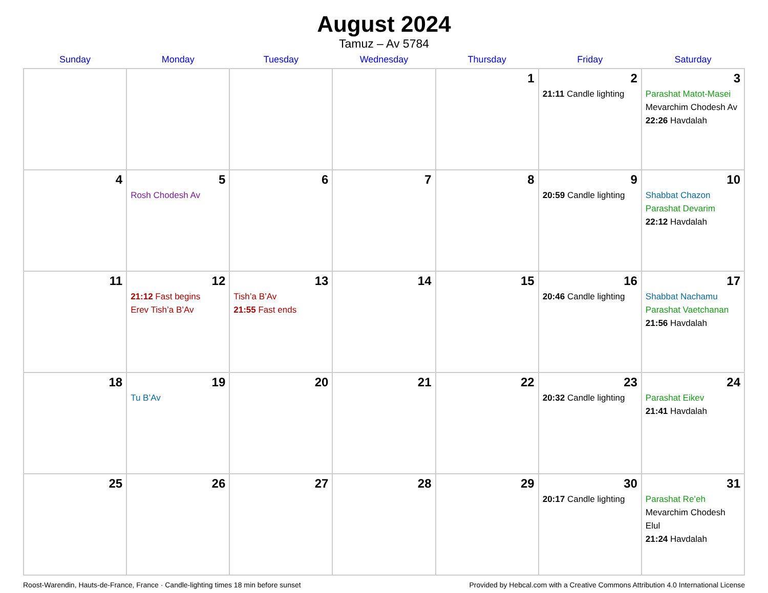August 2024
Tamuz – Av 5784
| Sunday | Monday | Tuesday | Wednesday | Thursday | Friday | Saturday |
| --- | --- | --- | --- | --- | --- | --- |
| | | | | 1 | 2 21:11 Candle lighting | 3 Parashat Matot-Masei Mevarchim Chodesh Av 22:26 Havdalah |
| 4 | 5 Rosh Chodesh Av | 6 | 7 | 8 | 9 20:59 Candle lighting | 10 Shabbat Chazon Parashat Devarim 22:12 Havdalah |
| 11 | 12 21:12 Fast begins Erev Tish’a B’Av | 13 Tish’a B’Av 21:55 Fast ends | 14 | 15 | 16 20:46 Candle lighting | 17 Shabbat Nachamu Parashat Vaetchanan 21:56 Havdalah |
| 18 | 19 Tu B’Av | 20 | 21 | 22 | 23 20:32 Candle lighting | 24 Parashat Eikev 21:41 Havdalah |
| 25 | 26 | 27 | 28 | 29 | 30 20:17 Candle lighting | 31 Parashat Re’eh Mevarchim Chodesh Elul 21:24 Havdalah |
Roost-Warendin, Hauts-de-France, France · Candle-lighting times 18 min before sunset Provided by Hebcal.com with a Creative Commons Attribution 4.0 International License